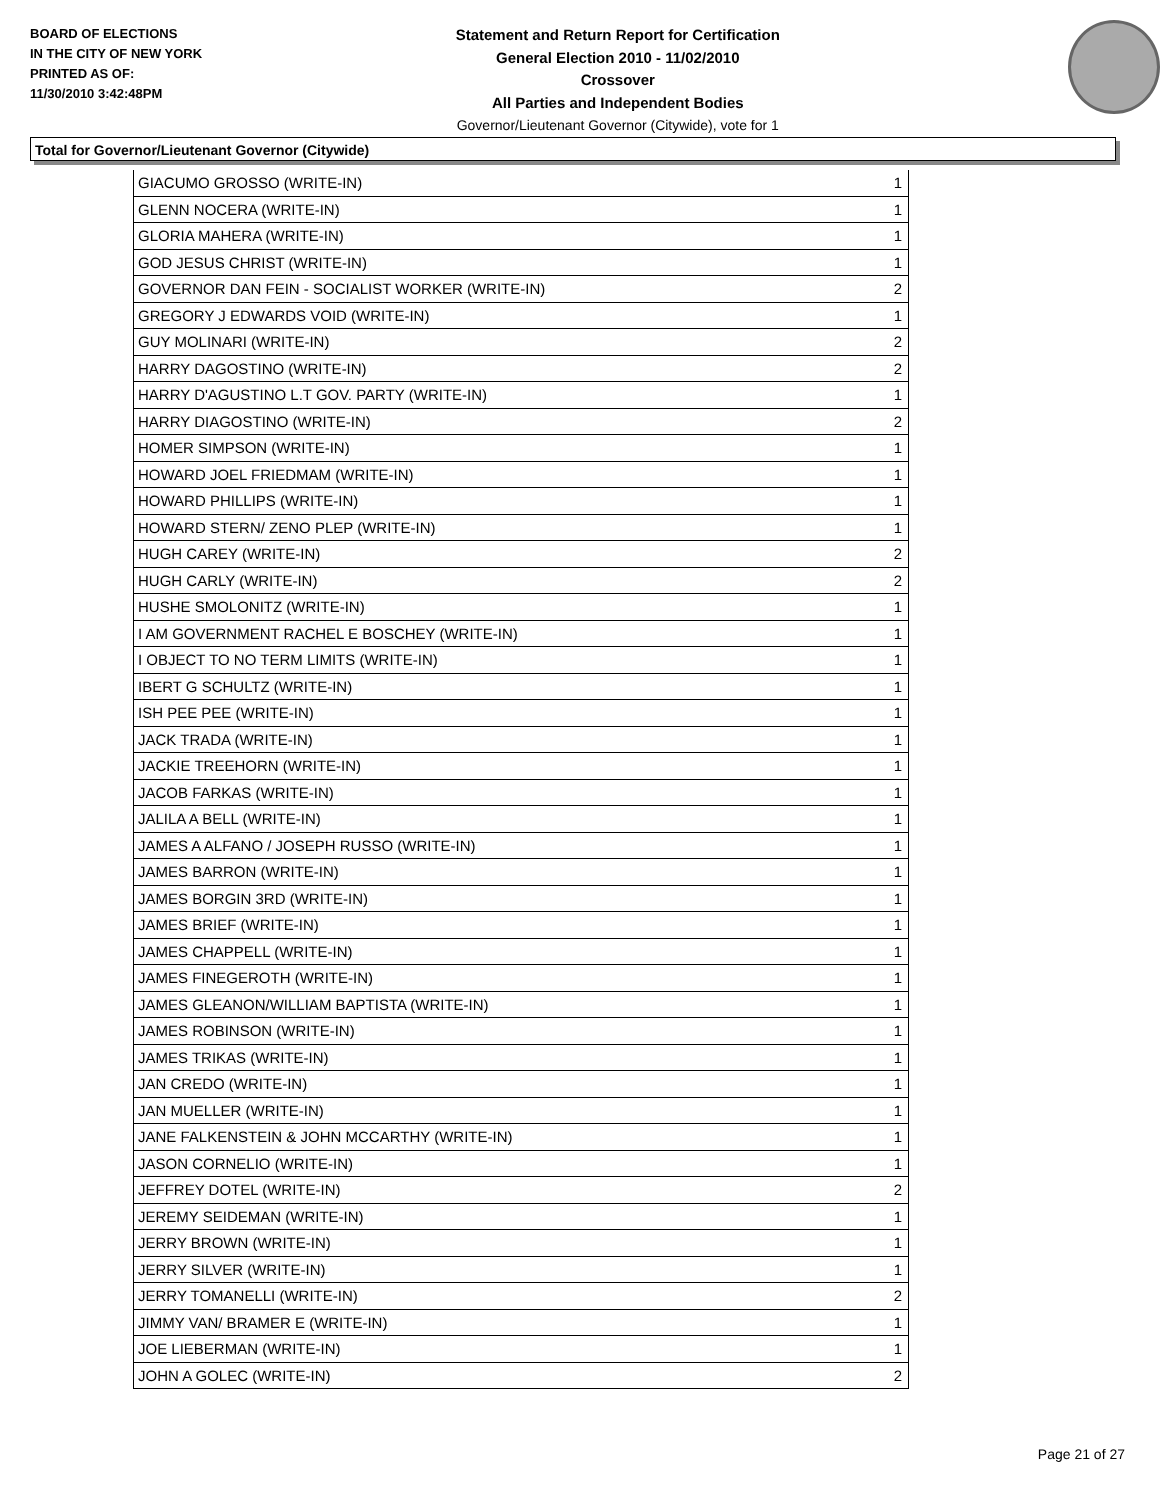BOARD OF ELECTIONS
IN THE CITY OF NEW YORK
PRINTED AS OF:
11/30/2010 3:42:48PM
Statement and Return Report for Certification
General Election 2010 - 11/02/2010
Crossover
All Parties and Independent Bodies
Governor/Lieutenant Governor (Citywide), vote for 1
Total for Governor/Lieutenant Governor (Citywide)
| GIACUMO GROSSO (WRITE-IN) | 1 |
| GLENN NOCERA (WRITE-IN) | 1 |
| GLORIA MAHERA (WRITE-IN) | 1 |
| GOD JESUS CHRIST (WRITE-IN) | 1 |
| GOVERNOR DAN FEIN - SOCIALIST WORKER (WRITE-IN) | 2 |
| GREGORY J EDWARDS VOID (WRITE-IN) | 1 |
| GUY MOLINARI (WRITE-IN) | 2 |
| HARRY DAGOSTINO (WRITE-IN) | 2 |
| HARRY D'AGUSTINO L.T GOV. PARTY (WRITE-IN) | 1 |
| HARRY DIAGOSTINO (WRITE-IN) | 2 |
| HOMER SIMPSON (WRITE-IN) | 1 |
| HOWARD JOEL FRIEDMAM (WRITE-IN) | 1 |
| HOWARD PHILLIPS (WRITE-IN) | 1 |
| HOWARD STERN/ ZENO PLEP (WRITE-IN) | 1 |
| HUGH CAREY (WRITE-IN) | 2 |
| HUGH CARLY (WRITE-IN) | 2 |
| HUSHE SMOLONITZ (WRITE-IN) | 1 |
| I AM GOVERNMENT RACHEL E BOSCHEY (WRITE-IN) | 1 |
| I OBJECT TO NO TERM LIMITS (WRITE-IN) | 1 |
| IBERT G SCHULTZ (WRITE-IN) | 1 |
| ISH PEE PEE (WRITE-IN) | 1 |
| JACK TRADA (WRITE-IN) | 1 |
| JACKIE TREEHORN (WRITE-IN) | 1 |
| JACOB FARKAS (WRITE-IN) | 1 |
| JALILA A BELL (WRITE-IN) | 1 |
| JAMES A ALFANO / JOSEPH RUSSO (WRITE-IN) | 1 |
| JAMES BARRON (WRITE-IN) | 1 |
| JAMES BORGIN 3RD (WRITE-IN) | 1 |
| JAMES BRIEF (WRITE-IN) | 1 |
| JAMES CHAPPELL (WRITE-IN) | 1 |
| JAMES FINEGEROTH (WRITE-IN) | 1 |
| JAMES GLEANON/WILLIAM BAPTISTA (WRITE-IN) | 1 |
| JAMES ROBINSON (WRITE-IN) | 1 |
| JAMES TRIKAS (WRITE-IN) | 1 |
| JAN CREDO (WRITE-IN) | 1 |
| JAN MUELLER (WRITE-IN) | 1 |
| JANE FALKENSTEIN & JOHN MCCARTHY (WRITE-IN) | 1 |
| JASON CORNELIO (WRITE-IN) | 1 |
| JEFFREY DOTEL (WRITE-IN) | 2 |
| JEREMY SEIDEMAN (WRITE-IN) | 1 |
| JERRY BROWN (WRITE-IN) | 1 |
| JERRY SILVER (WRITE-IN) | 1 |
| JERRY TOMANELLI (WRITE-IN) | 2 |
| JIMMY VAN/ BRAMER E (WRITE-IN) | 1 |
| JOE LIEBERMAN (WRITE-IN) | 1 |
| JOHN A GOLEC (WRITE-IN) | 2 |
Page 21 of 27